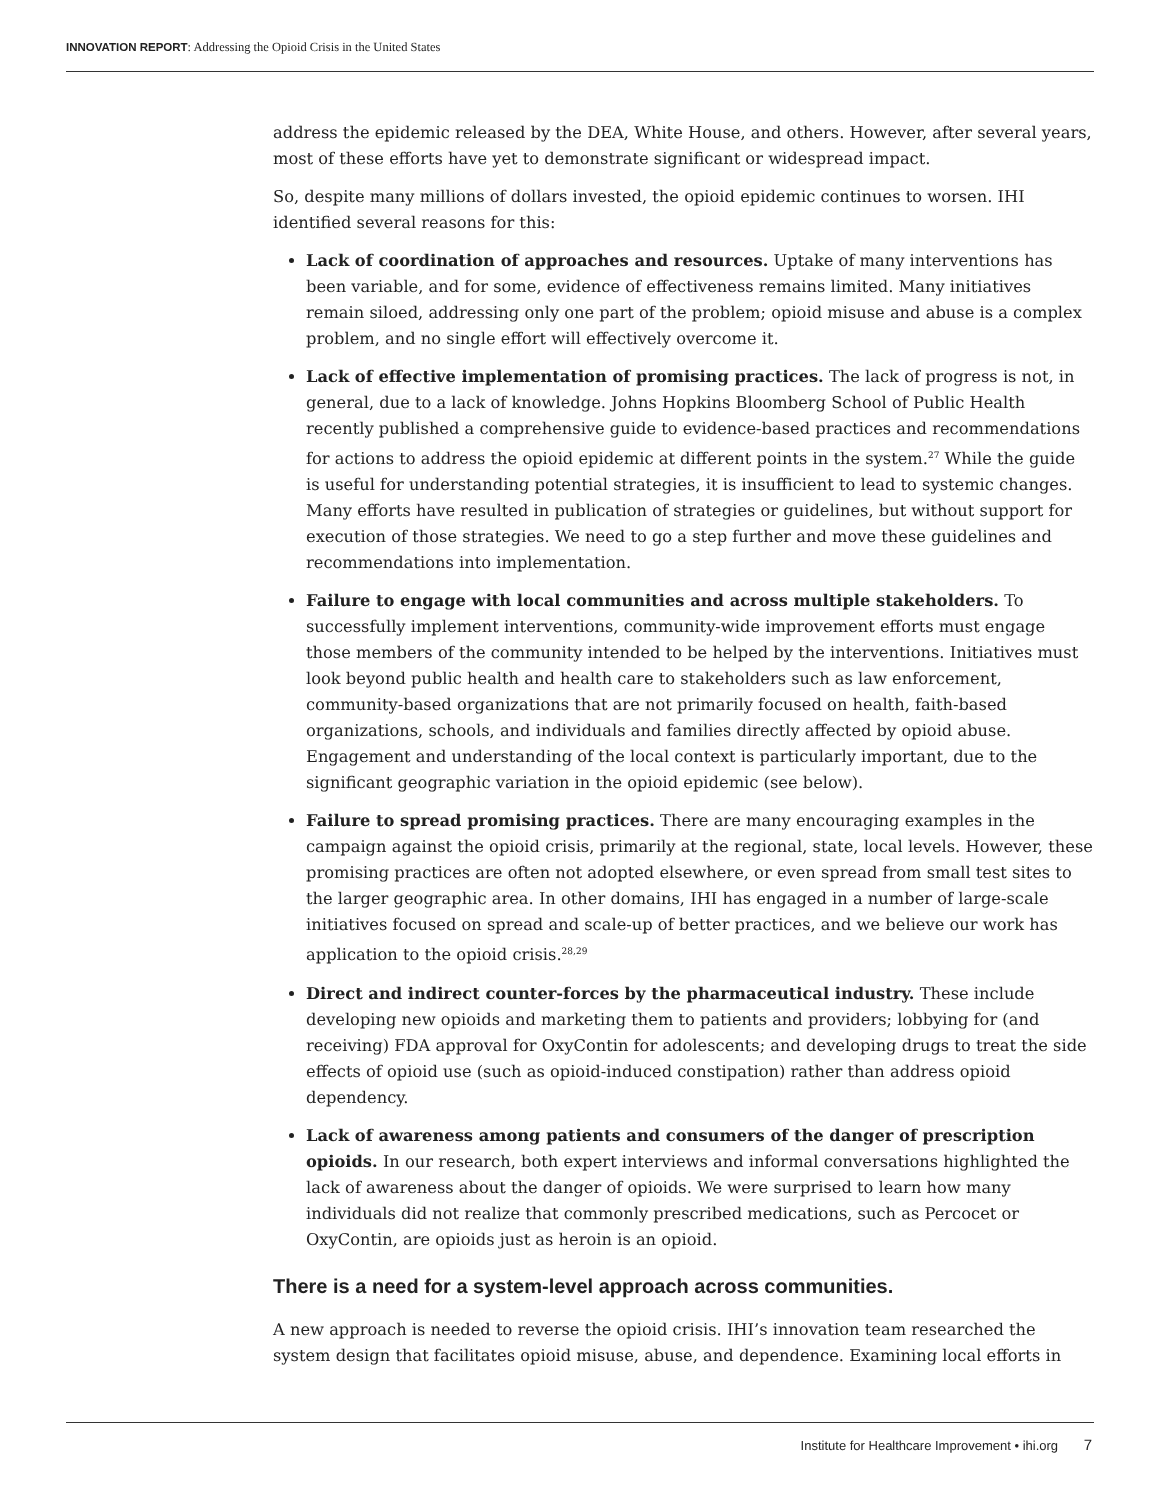INNOVATION REPORT: Addressing the Opioid Crisis in the United States
address the epidemic released by the DEA, White House, and others. However, after several years, most of these efforts have yet to demonstrate significant or widespread impact.
So, despite many millions of dollars invested, the opioid epidemic continues to worsen. IHI identified several reasons for this:
Lack of coordination of approaches and resources. Uptake of many interventions has been variable, and for some, evidence of effectiveness remains limited. Many initiatives remain siloed, addressing only one part of the problem; opioid misuse and abuse is a complex problem, and no single effort will effectively overcome it.
Lack of effective implementation of promising practices. The lack of progress is not, in general, due to a lack of knowledge. Johns Hopkins Bloomberg School of Public Health recently published a comprehensive guide to evidence-based practices and recommendations for actions to address the opioid epidemic at different points in the system.<sup>27</sup> While the guide is useful for understanding potential strategies, it is insufficient to lead to systemic changes. Many efforts have resulted in publication of strategies or guidelines, but without support for execution of those strategies. We need to go a step further and move these guidelines and recommendations into implementation.
Failure to engage with local communities and across multiple stakeholders. To successfully implement interventions, community-wide improvement efforts must engage those members of the community intended to be helped by the interventions. Initiatives must look beyond public health and health care to stakeholders such as law enforcement, community-based organizations that are not primarily focused on health, faith-based organizations, schools, and individuals and families directly affected by opioid abuse. Engagement and understanding of the local context is particularly important, due to the significant geographic variation in the opioid epidemic (see below).
Failure to spread promising practices. There are many encouraging examples in the campaign against the opioid crisis, primarily at the regional, state, local levels. However, these promising practices are often not adopted elsewhere, or even spread from small test sites to the larger geographic area. In other domains, IHI has engaged in a number of large-scale initiatives focused on spread and scale-up of better practices, and we believe our work has application to the opioid crisis.<sup>28,29</sup>
Direct and indirect counter-forces by the pharmaceutical industry. These include developing new opioids and marketing them to patients and providers; lobbying for (and receiving) FDA approval for OxyContin for adolescents; and developing drugs to treat the side effects of opioid use (such as opioid-induced constipation) rather than address opioid dependency.
Lack of awareness among patients and consumers of the danger of prescription opioids. In our research, both expert interviews and informal conversations highlighted the lack of awareness about the danger of opioids. We were surprised to learn how many individuals did not realize that commonly prescribed medications, such as Percocet or OxyContin, are opioids just as heroin is an opioid.
There is a need for a system-level approach across communities.
A new approach is needed to reverse the opioid crisis. IHI’s innovation team researched the system design that facilitates opioid misuse, abuse, and dependence. Examining local efforts in
Institute for Healthcare Improvement • ihi.org 7